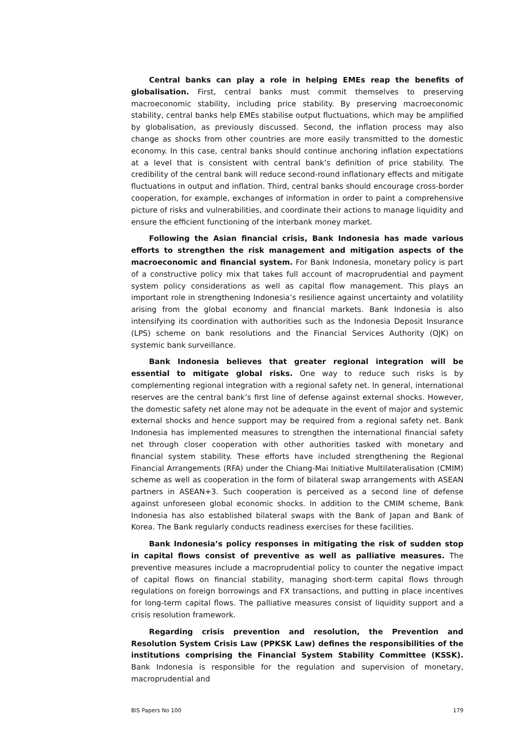Central banks can play a role in helping EMEs reap the benefits of globalisation. First, central banks must commit themselves to preserving macroeconomic stability, including price stability. By preserving macroeconomic stability, central banks help EMEs stabilise output fluctuations, which may be amplified by globalisation, as previously discussed. Second, the inflation process may also change as shocks from other countries are more easily transmitted to the domestic economy. In this case, central banks should continue anchoring inflation expectations at a level that is consistent with central bank’s definition of price stability. The credibility of the central bank will reduce second-round inflationary effects and mitigate fluctuations in output and inflation. Third, central banks should encourage cross-border cooperation, for example, exchanges of information in order to paint a comprehensive picture of risks and vulnerabilities, and coordinate their actions to manage liquidity and ensure the efficient functioning of the interbank money market.
Following the Asian financial crisis, Bank Indonesia has made various efforts to strengthen the risk management and mitigation aspects of the macroeconomic and financial system. For Bank Indonesia, monetary policy is part of a constructive policy mix that takes full account of macroprudential and payment system policy considerations as well as capital flow management. This plays an important role in strengthening Indonesia’s resilience against uncertainty and volatility arising from the global economy and financial markets. Bank Indonesia is also intensifying its coordination with authorities such as the Indonesia Deposit Insurance (LPS) scheme on bank resolutions and the Financial Services Authority (OJK) on systemic bank surveillance.
Bank Indonesia believes that greater regional integration will be essential to mitigate global risks. One way to reduce such risks is by complementing regional integration with a regional safety net. In general, international reserves are the central bank’s first line of defense against external shocks. However, the domestic safety net alone may not be adequate in the event of major and systemic external shocks and hence support may be required from a regional safety net. Bank Indonesia has implemented measures to strengthen the international financial safety net through closer cooperation with other authorities tasked with monetary and financial system stability. These efforts have included strengthening the Regional Financial Arrangements (RFA) under the Chiang-Mai Initiative Multilateralisation (CMIM) scheme as well as cooperation in the form of bilateral swap arrangements with ASEAN partners in ASEAN+3. Such cooperation is perceived as a second line of defense against unforeseen global economic shocks. In addition to the CMIM scheme, Bank Indonesia has also established bilateral swaps with the Bank of Japan and Bank of Korea. The Bank regularly conducts readiness exercises for these facilities.
Bank Indonesia’s policy responses in mitigating the risk of sudden stop in capital flows consist of preventive as well as palliative measures. The preventive measures include a macroprudential policy to counter the negative impact of capital flows on financial stability, managing short-term capital flows through regulations on foreign borrowings and FX transactions, and putting in place incentives for long-term capital flows. The palliative measures consist of liquidity support and a crisis resolution framework.
Regarding crisis prevention and resolution, the Prevention and Resolution System Crisis Law (PPKSK Law) defines the responsibilities of the institutions comprising the Financial System Stability Committee (KSSK). Bank Indonesia is responsible for the regulation and supervision of monetary, macroprudential and
BIS Papers No 100 179